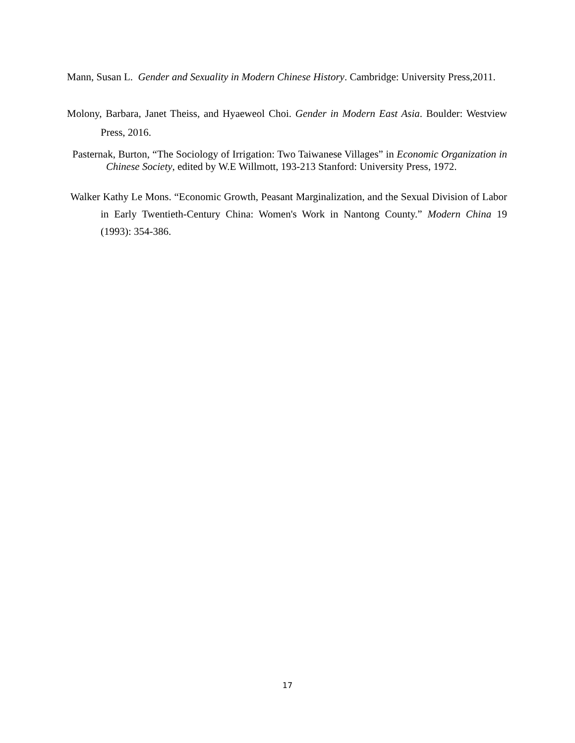Mann, Susan L. Gender and Sexuality in Modern Chinese History. Cambridge: University Press,2011.
Molony, Barbara, Janet Theiss, and Hyaeweol Choi. Gender in Modern East Asia. Boulder: Westview Press, 2016.
Pasternak, Burton, “The Sociology of Irrigation: Two Taiwanese Villages” in Economic Organization in Chinese Society, edited by W.E Willmott, 193-213 Stanford: University Press, 1972.
Walker Kathy Le Mons. “Economic Growth, Peasant Marginalization, and the Sexual Division of Labor in Early Twentieth-Century China: Women's Work in Nantong County.” Modern China 19 (1993): 354-386.
17